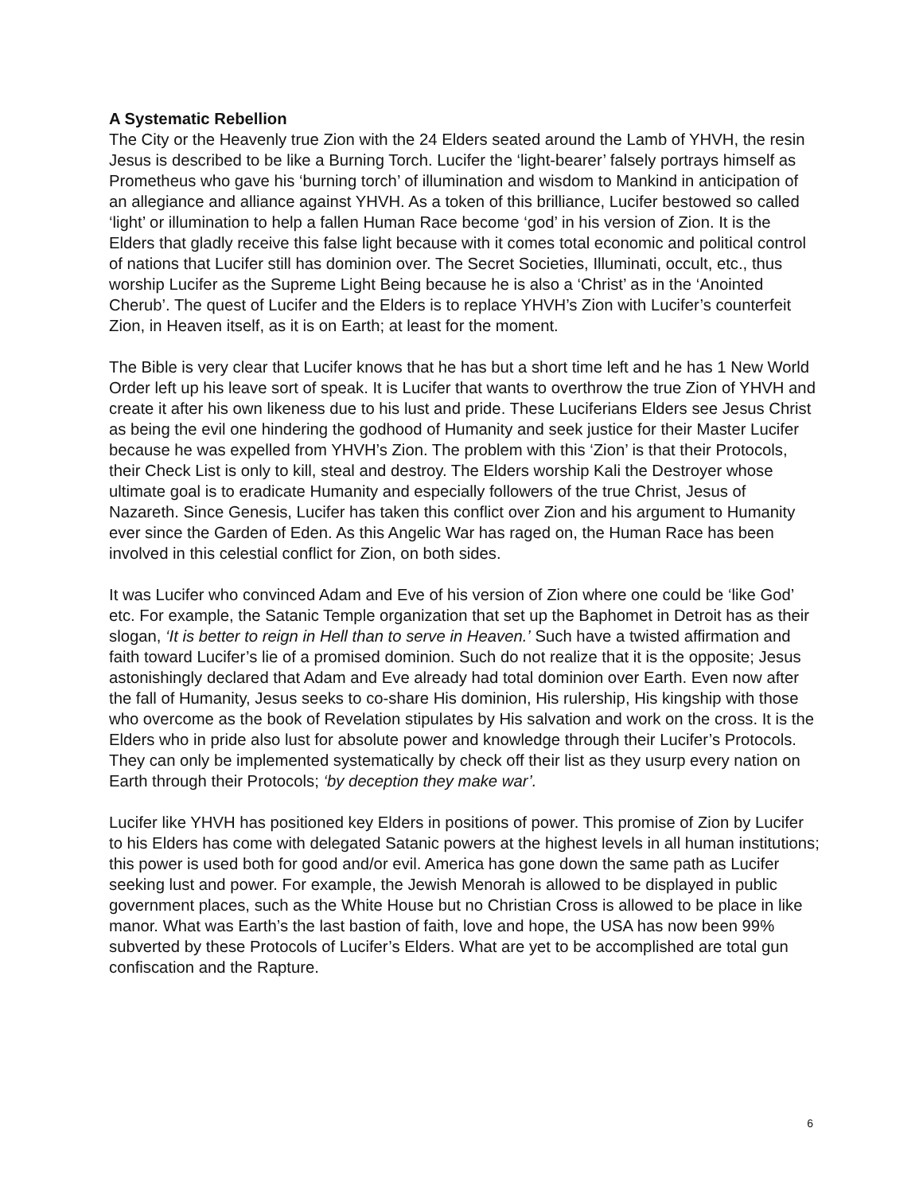A Systematic Rebellion
The City or the Heavenly true Zion with the 24 Elders seated around the Lamb of YHVH, the resin Jesus is described to be like a Burning Torch. Lucifer the ‘light-bearer’ falsely portrays himself as Prometheus who gave his ‘burning torch’ of illumination and wisdom to Mankind in anticipation of an allegiance and alliance against YHVH. As a token of this brilliance, Lucifer bestowed so called ‘light’ or illumination to help a fallen Human Race become ‘god’ in his version of Zion. It is the Elders that gladly receive this false light because with it comes total economic and political control of nations that Lucifer still has dominion over. The Secret Societies, Illuminati, occult, etc., thus worship Lucifer as the Supreme Light Being because he is also a ‘Christ’ as in the ‘Anointed Cherub’. The quest of Lucifer and the Elders is to replace YHVH’s Zion with Lucifer’s counterfeit Zion, in Heaven itself, as it is on Earth; at least for the moment.
The Bible is very clear that Lucifer knows that he has but a short time left and he has 1 New World Order left up his leave sort of speak. It is Lucifer that wants to overthrow the true Zion of YHVH and create it after his own likeness due to his lust and pride. These Luciferians Elders see Jesus Christ as being the evil one hindering the godhood of Humanity and seek justice for their Master Lucifer because he was expelled from YHVH’s Zion. The problem with this ‘Zion’ is that their Protocols, their Check List is only to kill, steal and destroy. The Elders worship Kali the Destroyer whose ultimate goal is to eradicate Humanity and especially followers of the true Christ, Jesus of Nazareth. Since Genesis, Lucifer has taken this conflict over Zion and his argument to Humanity ever since the Garden of Eden. As this Angelic War has raged on, the Human Race has been involved in this celestial conflict for Zion, on both sides.
It was Lucifer who convinced Adam and Eve of his version of Zion where one could be ‘like God’ etc. For example, the Satanic Temple organization that set up the Baphomet in Detroit has as their slogan, ‘It is better to reign in Hell than to serve in Heaven.’ Such have a twisted affirmation and faith toward Lucifer’s lie of a promised dominion. Such do not realize that it is the opposite; Jesus astonishingly declared that Adam and Eve already had total dominion over Earth. Even now after the fall of Humanity, Jesus seeks to co-share His dominion, His rulership, His kingship with those who overcome as the book of Revelation stipulates by His salvation and work on the cross. It is the Elders who in pride also lust for absolute power and knowledge through their Lucifer’s Protocols. They can only be implemented systematically by check off their list as they usurp every nation on Earth through their Protocols; ‘by deception they make war’.
Lucifer like YHVH has positioned key Elders in positions of power. This promise of Zion by Lucifer to his Elders has come with delegated Satanic powers at the highest levels in all human institutions; this power is used both for good and/or evil. America has gone down the same path as Lucifer seeking lust and power. For example, the Jewish Menorah is allowed to be displayed in public government places, such as the White House but no Christian Cross is allowed to be place in like manor. What was Earth’s the last bastion of faith, love and hope, the USA has now been 99% subverted by these Protocols of Lucifer’s Elders. What are yet to be accomplished are total gun confiscation and the Rapture.
6